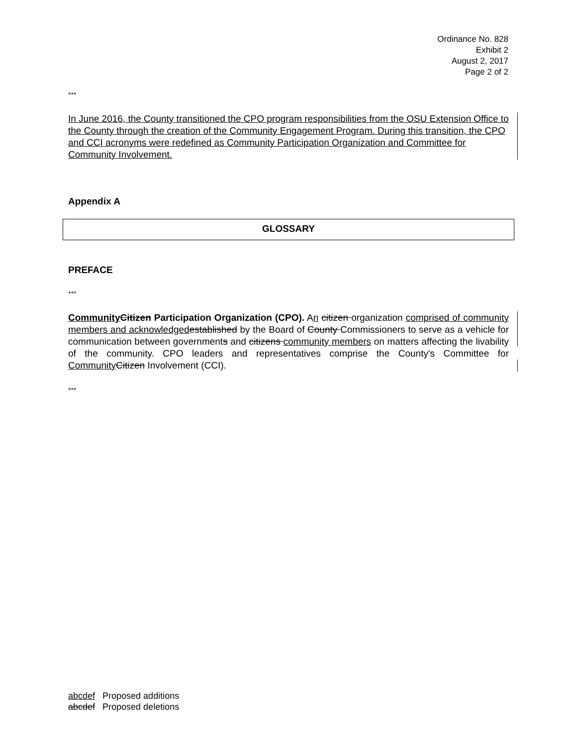Ordinance No. 828
Exhibit 2
August 2, 2017
Page 2 of 2
***
In June 2016, the County transitioned the CPO program responsibilities from the OSU Extension Office to the County through the creation of the Community Engagement Program. During this transition, the CPO and CCI acronyms were redefined as Community Participation Organization and Committee for Community Involvement.
Appendix A
GLOSSARY
PREFACE
***
Community Citizen Participation Organization (CPO). An citizen organization comprised of community members and acknowledged established by the Board of County Commissioners to serve as a vehicle for communication between governments and citizens community members on matters affecting the livability of the community. CPO leaders and representatives comprise the County's Committee for Community Citizen Involvement (CCI).
***
abcdef Proposed additions
abcdef Proposed deletions